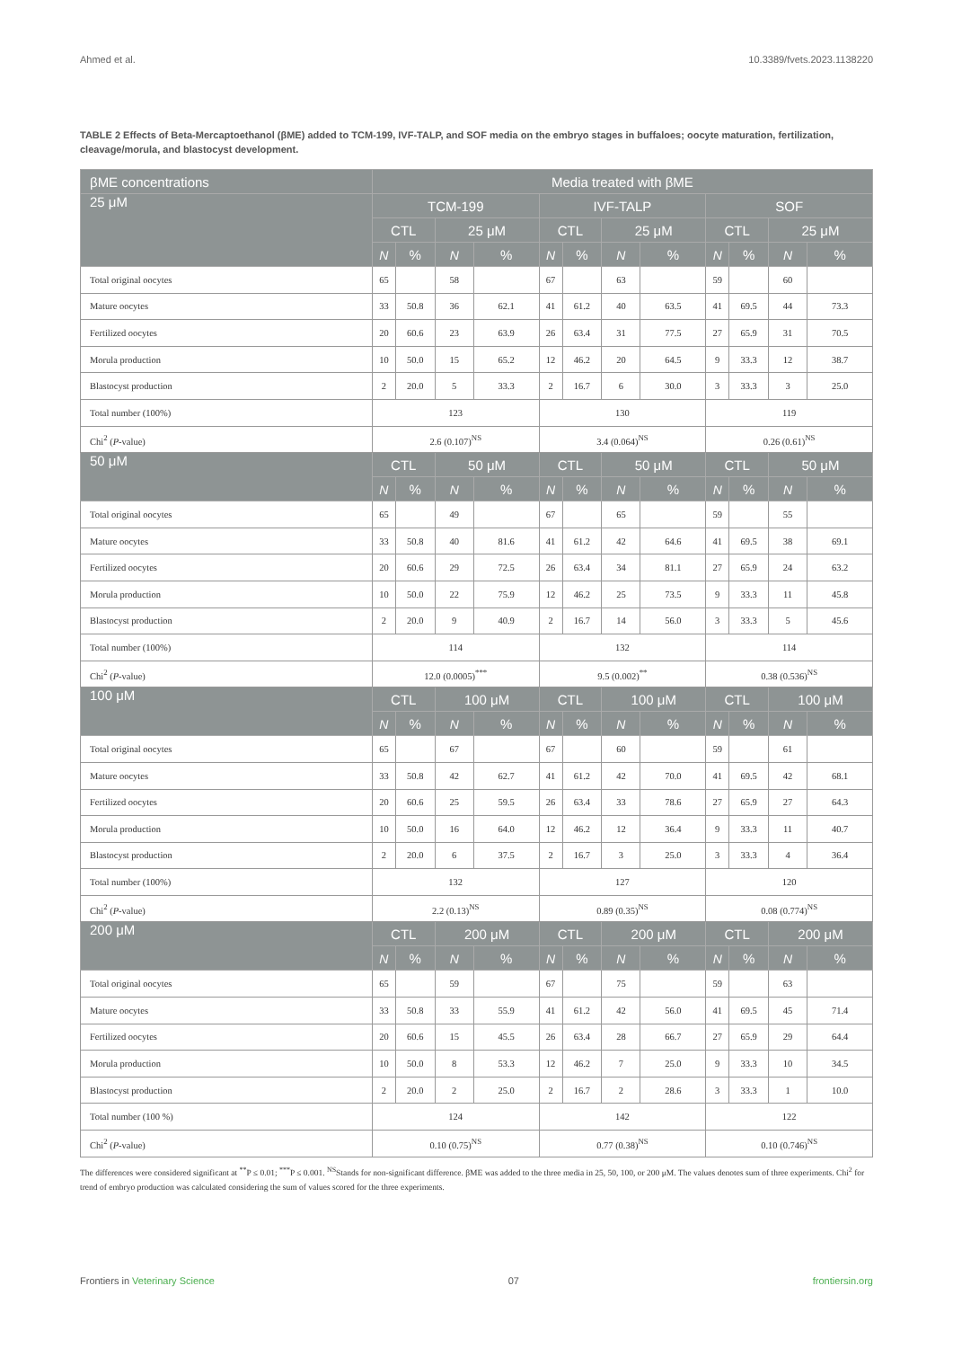Ahmed et al. 10.3389/fvets.2023.1138220
TABLE 2 Effects of Beta-Mercaptoethanol (βME) added to TCM-199, IVF-TALP, and SOF media on the embryo stages in buffaloes; oocyte maturation, fertilization, cleavage/morula, and blastocyst development.
| βME concentrations | Media treated with βME | | | | | | | | | | | |
| --- | --- | --- | --- | --- | --- | --- | --- | --- | --- | --- | --- | --- |
| 25 μM | TCM-199 | | | | IVF-TALP | | | | SOF | | | |
| | CTL | | 25 μM | | CTL | | 25 μM | | CTL | | 25 μM | |
| | N | % | N | % | N | % | N | % | N | % | N | % |
| Total original oocytes | 65 | | 58 | | 67 | | 63 | | 59 | | 60 | |
| Mature oocytes | 33 | 50.8 | 36 | 62.1 | 41 | 61.2 | 40 | 63.5 | 41 | 69.5 | 44 | 73.3 |
| Fertilized oocytes | 20 | 60.6 | 23 | 63.9 | 26 | 63.4 | 31 | 77.5 | 27 | 65.9 | 31 | 70.5 |
| Morula production | 10 | 50.0 | 15 | 65.2 | 12 | 46.2 | 20 | 64.5 | 9 | 33.3 | 12 | 38.7 |
| Blastocyst production | 2 | 20.0 | 5 | 33.3 | 2 | 16.7 | 6 | 30.0 | 3 | 33.3 | 3 | 25.0 |
| Total number (100%) | 123 | | | | 130 | | | | 119 | | | |
| Chi<sup>2</sup> ( P -value) | 2.6 (0.107)<sup>NS</sup> | | | | 3.4 (0.064)<sup>NS</sup> | | | | 0.26 (0.61)<sup>NS</sup> | | | |
| 50 μM | CTL | | 50 μM | | CTL | | 50 μM | | CTL | | 50 μM | |
| | N | % | N | % | N | % | N | % | N | % | N | % |
| Total original oocytes | 65 | | 49 | | 67 | | 65 | | 59 | | 55 | |
| Mature oocytes | 33 | 50.8 | 40 | 81.6 | 41 | 61.2 | 42 | 64.6 | 41 | 69.5 | 38 | 69.1 |
| Fertilized oocytes | 20 | 60.6 | 29 | 72.5 | 26 | 63.4 | 34 | 81.1 | 27 | 65.9 | 24 | 63.2 |
| Morula production | 10 | 50.0 | 22 | 75.9 | 12 | 46.2 | 25 | 73.5 | 9 | 33.3 | 11 | 45.8 |
| Blastocyst production | 2 | 20.0 | 9 | 40.9 | 2 | 16.7 | 14 | 56.0 | 3 | 33.3 | 5 | 45.6 |
| Total number (100%) | 114 | | | | 132 | | | | 114 | | | |
| Chi<sup>2</sup> ( P -value) | 12.0 (0.0005)<sup>***</sup> | | | | 9.5 (0.002)<sup>**</sup> | | | | 0.38 (0.536)<sup>NS</sup> | | | |
| 100 μM | CTL | | 100 μM | | CTL | | 100 μM | | CTL | | 100 μM | |
| | N | % | N | % | N | % | N | % | N | % | N | % |
| Total original oocytes | 65 | | 67 | | 67 | | 60 | | 59 | | 61 | |
| Mature oocytes | 33 | 50.8 | 42 | 62.7 | 41 | 61.2 | 42 | 70.0 | 41 | 69.5 | 42 | 68.1 |
| Fertilized oocytes | 20 | 60.6 | 25 | 59.5 | 26 | 63.4 | 33 | 78.6 | 27 | 65.9 | 27 | 64.3 |
| Morula production | 10 | 50.0 | 16 | 64.0 | 12 | 46.2 | 12 | 36.4 | 9 | 33.3 | 11 | 40.7 |
| Blastocyst production | 2 | 20.0 | 6 | 37.5 | 2 | 16.7 | 3 | 25.0 | 3 | 33.3 | 4 | 36.4 |
| Total number (100%) | 132 | | | | 127 | | | | 120 | | | |
| Chi<sup>2</sup> ( P -value) | 2.2 (0.13)<sup>NS</sup> | | | | 0.89 (0.35)<sup>NS</sup> | | | | 0.08 (0.774)<sup>NS</sup> | | | |
| 200 μM | CTL | | 200 μM | | CTL | | 200 μM | | CTL | | 200 μM | |
| | N | % | N | % | N | % | N | % | N | % | N | % |
| Total original oocytes | 65 | | 59 | | 67 | | 75 | | 59 | | 63 | |
| Mature oocytes | 33 | 50.8 | 33 | 55.9 | 41 | 61.2 | 42 | 56.0 | 41 | 69.5 | 45 | 71.4 |
| Fertilized oocytes | 20 | 60.6 | 15 | 45.5 | 26 | 63.4 | 28 | 66.7 | 27 | 65.9 | 29 | 64.4 |
| Morula production | 10 | 50.0 | 8 | 53.3 | 12 | 46.2 | 7 | 25.0 | 9 | 33.3 | 10 | 34.5 |
| Blastocyst production | 2 | 20.0 | 2 | 25.0 | 2 | 16.7 | 2 | 28.6 | 3 | 33.3 | 1 | 10.0 |
| Total number (100 %) | 124 | | | | 142 | | | | 122 | | | |
| Chi<sup>2</sup> ( P -value) | 0.10 (0.75)<sup>NS</sup> | | | | 0.77 (0.38)<sup>NS</sup> | | | | 0.10 (0.746)<sup>NS</sup> | | | |
The differences were considered significant at <sup>**</sup>P ≤ 0.01; <sup>***</sup>P ≤ 0.001. <sup>NS</sup>Stands for non-significant difference. βME was added to the three media in 25, 50, 100, or 200 μM. The values denotes sum of three experiments. Chi<sup>2</sup> for trend of embryo production was calculated considering the sum of values scored for the three experiments.
Frontiers in Veterinary Science 07 frontiersin.org